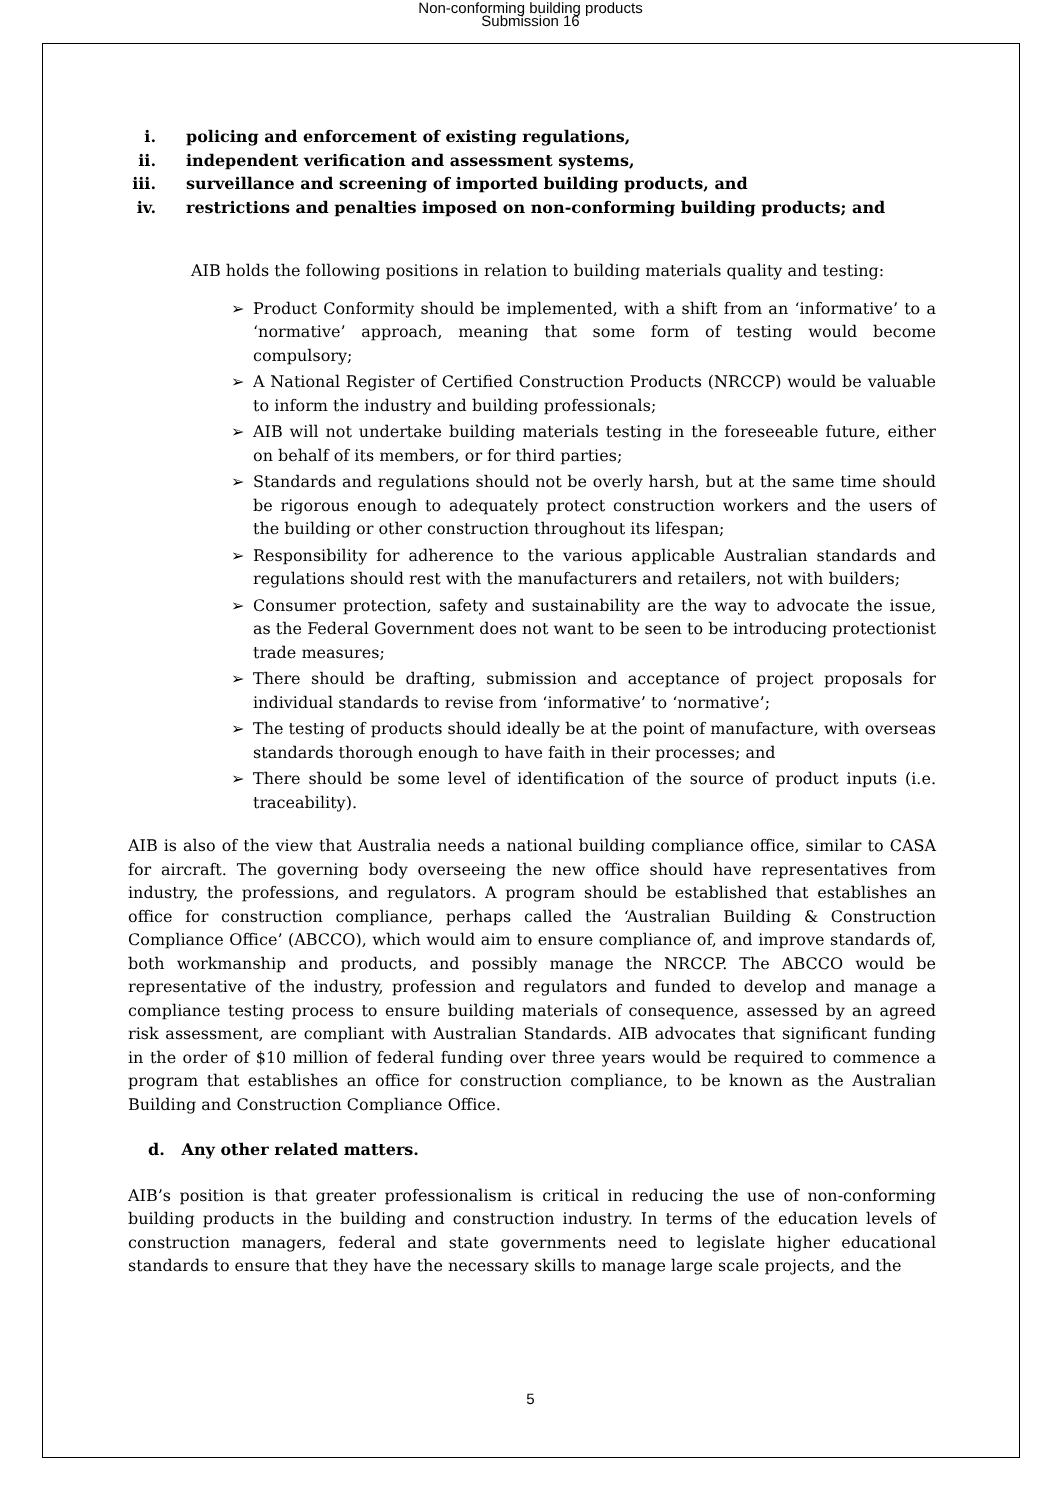Non-conforming building products
Submission 16
i. policing and enforcement of existing regulations,
ii. independent verification and assessment systems,
iii. surveillance and screening of imported building products, and
iv. restrictions and penalties imposed on non-conforming building products; and
AIB holds the following positions in relation to building materials quality and testing:
➢ Product Conformity should be implemented, with a shift from an ‘informative’ to a ‘normative’ approach, meaning that some form of testing would become compulsory;
➢ A National Register of Certified Construction Products (NRCCP) would be valuable to inform the industry and building professionals;
➢ AIB will not undertake building materials testing in the foreseeable future, either on behalf of its members, or for third parties;
➢ Standards and regulations should not be overly harsh, but at the same time should be rigorous enough to adequately protect construction workers and the users of the building or other construction throughout its lifespan;
➢ Responsibility for adherence to the various applicable Australian standards and regulations should rest with the manufacturers and retailers, not with builders;
➢ Consumer protection, safety and sustainability are the way to advocate the issue, as the Federal Government does not want to be seen to be introducing protectionist trade measures;
➢ There should be drafting, submission and acceptance of project proposals for individual standards to revise from ‘informative’ to ‘normative’;
➢ The testing of products should ideally be at the point of manufacture, with overseas standards thorough enough to have faith in their processes; and
➢ There should be some level of identification of the source of product inputs (i.e. traceability).
AIB is also of the view that Australia needs a national building compliance office, similar to CASA for aircraft. The governing body overseeing the new office should have representatives from industry, the professions, and regulators. A program should be established that establishes an office for construction compliance, perhaps called the ‘Australian Building & Construction Compliance Office’ (ABCCO), which would aim to ensure compliance of, and improve standards of, both workmanship and products, and possibly manage the NRCCP. The ABCCO would be representative of the industry, profession and regulators and funded to develop and manage a compliance testing process to ensure building materials of consequence, assessed by an agreed risk assessment, are compliant with Australian Standards. AIB advocates that significant funding in the order of $10 million of federal funding over three years would be required to commence a program that establishes an office for construction compliance, to be known as the Australian Building and Construction Compliance Office.
d. Any other related matters.
AIB’s position is that greater professionalism is critical in reducing the use of non-conforming building products in the building and construction industry. In terms of the education levels of construction managers, federal and state governments need to legislate higher educational standards to ensure that they have the necessary skills to manage large scale projects, and the
5